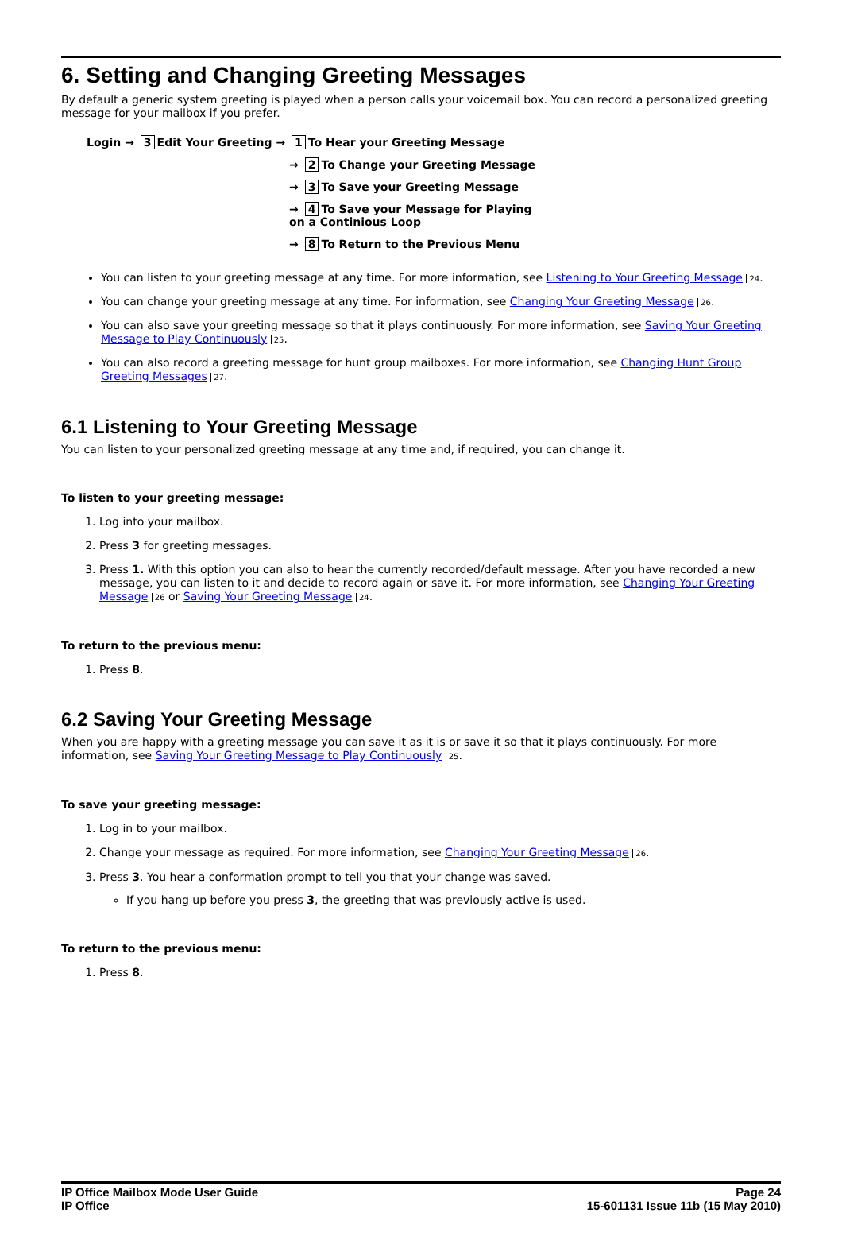6. Setting and Changing Greeting Messages
By default a generic system greeting is played when a person calls your voicemail box. You can record a personalized greeting message for your mailbox if you prefer.
Login → 3 Edit Your Greeting → 1 To Hear your Greeting Message
→ 2 To Change your Greeting Message
→ 3 To Save your Greeting Message
→ 4 To Save your Message for Playing
on a Continious Loop
→ 8 To Return to the Previous Menu
You can listen to your greeting message at any time. For more information, see Listening to Your Greeting Message 24.
You can change your greeting message at any time. For information, see Changing Your Greeting Message 26.
You can also save your greeting message so that it plays continuously. For more information, see Saving Your Greeting Message to Play Continuously 25.
You can also record a greeting message for hunt group mailboxes. For more information, see Changing Hunt Group Greeting Messages 27.
6.1 Listening to Your Greeting Message
You can listen to your personalized greeting message at any time and, if required, you can change it.
To listen to your greeting message:
1. Log into your mailbox.
2. Press 3 for greeting messages.
3. Press 1. With this option you can also to hear the currently recorded/default message. After you have recorded a new message, you can listen to it and decide to record again or save it. For more information, see Changing Your Greeting Message 26 or Saving Your Greeting Message 24.
To return to the previous menu:
1. Press 8.
6.2 Saving Your Greeting Message
When you are happy with a greeting message you can save it as it is or save it so that it plays continuously. For more information, see Saving Your Greeting Message to Play Continuously 25.
To save your greeting message:
1. Log in to your mailbox.
2. Change your message as required. For more information, see Changing Your Greeting Message 26.
3. Press 3. You hear a conformation prompt to tell you that your change was saved.
If you hang up before you press 3, the greeting that was previously active is used.
To return to the previous menu:
1. Press 8.
IP Office Mailbox Mode User Guide
IP Office
Page 24
15-601131 Issue 11b (15 May 2010)